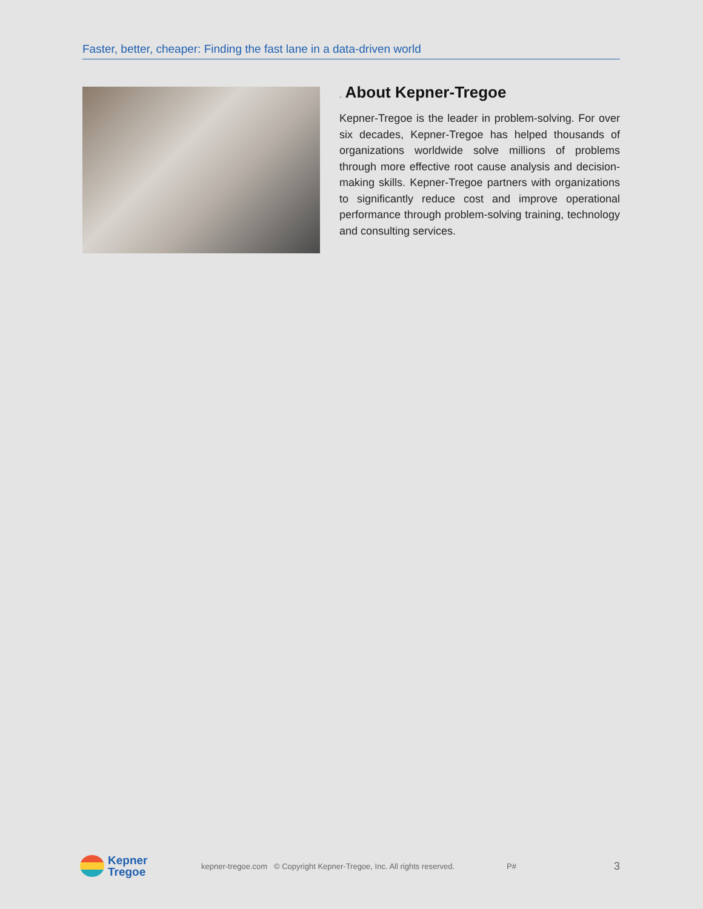Faster, better, cheaper: Finding the fast lane in a data-driven world
. About Kepner-Tregoe
Kepner-Tregoe is the leader in problem-solving. For over six decades, Kepner-Tregoe has helped thousands of organizations worldwide solve millions of problems through more effective root cause analysis and decision-making skills. Kepner-Tregoe partners with organizations to significantly reduce cost and improve operational performance through problem-solving training, technology and consulting services.
Kepner
Tregoe
kepner-tregoe.com © Copyright Kepner-Tregoe, Inc. All rights reserved. P# 3